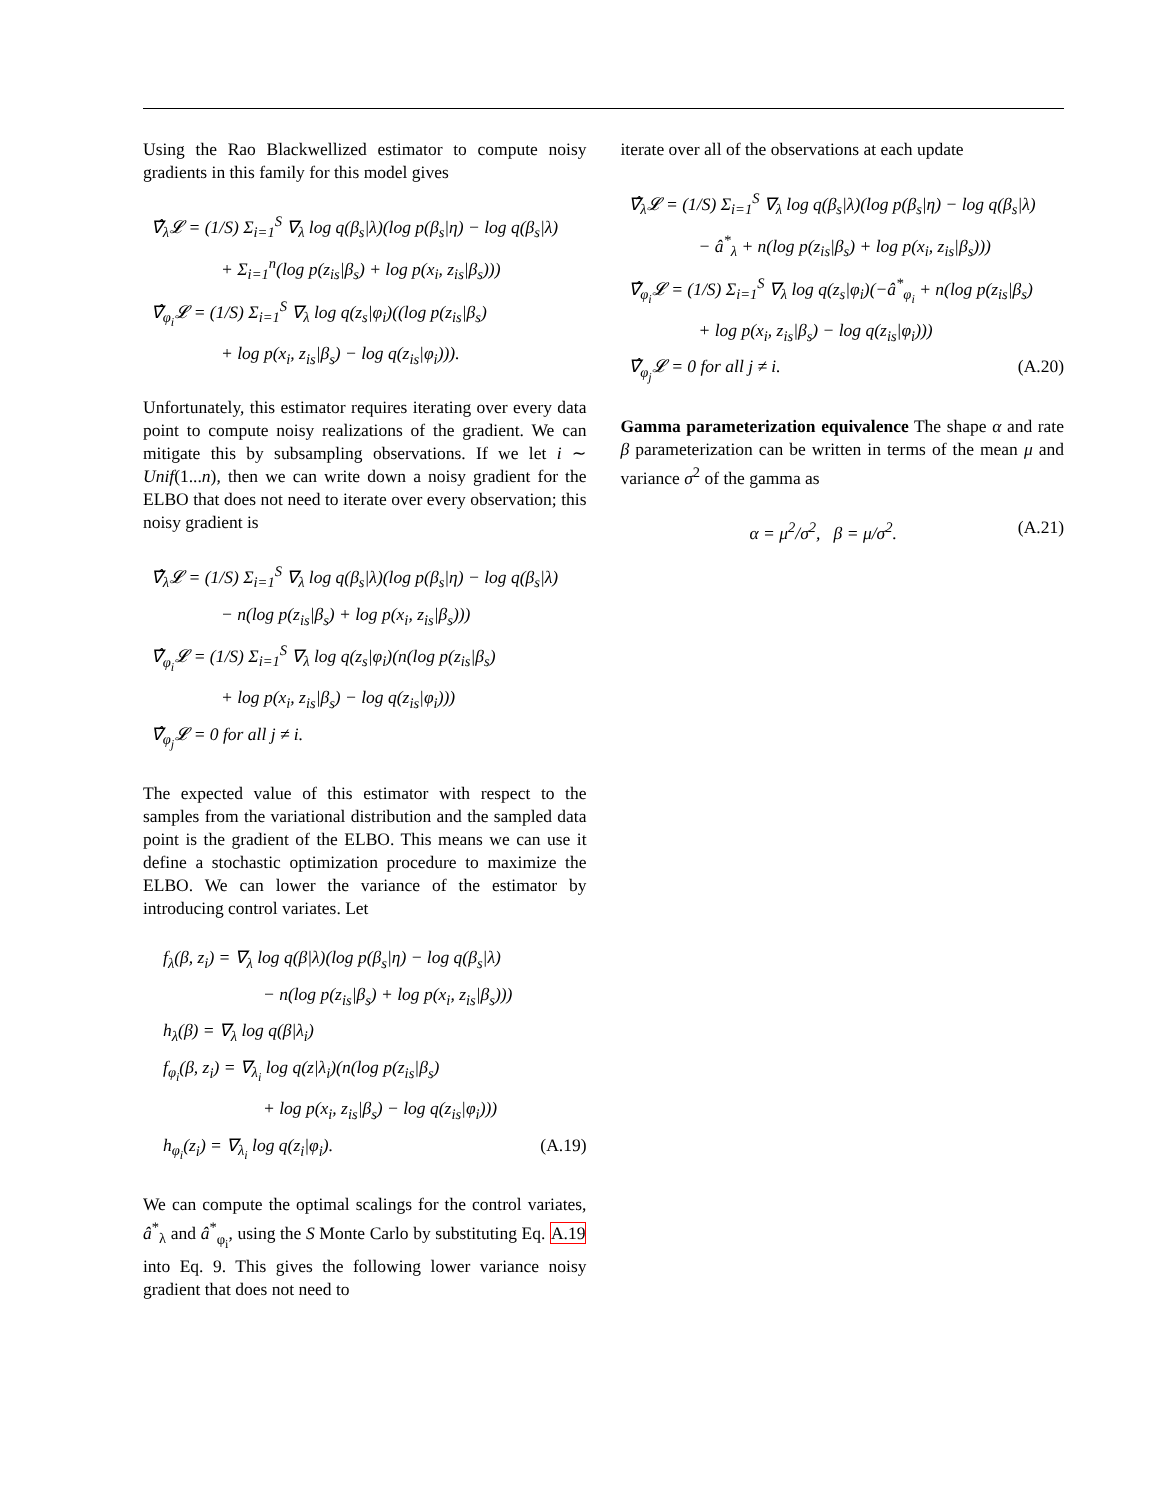Using the Rao Blackwellized estimator to compute noisy gradients in this family for this model gives
∇̂<sub>λ</sub>𝓛 = (1/S) Σ<sub>i=1</sub><sup>S</sup> ∇<sub>λ</sub> log q(β<sub>s</sub>|λ)(log p(β<sub>s</sub>|η) − log q(β<sub>s</sub>|λ)
+ Σ<sub>i=1</sub><sup>n</sup>(log p(z<sub>is</sub>|β<sub>s</sub>) + log p(x<sub>i</sub>, z<sub>is</sub>|β<sub>s</sub>)))
∇̂<sub>φ<sub>i</sub></sub>𝓛 = (1/S) Σ<sub>i=1</sub><sup>S</sup> ∇<sub>λ</sub> log q(z<sub>s</sub>|φ<sub>i</sub>)((log p(z<sub>is</sub>|β<sub>s</sub>)
+ log p(x<sub>i</sub>, z<sub>is</sub>|β<sub>s</sub>) − log q(z<sub>is</sub>|φ<sub>i</sub>))).
Unfortunately, this estimator requires iterating over every data point to compute noisy realizations of the gradient. We can mitigate this by subsampling observations. If we let i ∼ Unif(1...n), then we can write down a noisy gradient for the ELBO that does not need to iterate over every observation; this noisy gradient is
∇̂<sub>λ</sub>𝓛 = (1/S) Σ<sub>i=1</sub><sup>S</sup> ∇<sub>λ</sub> log q(β<sub>s</sub>|λ)(log p(β<sub>s</sub>|η) − log q(β<sub>s</sub>|λ)
− n(log p(z<sub>is</sub>|β<sub>s</sub>) + log p(x<sub>i</sub>, z<sub>is</sub>|β<sub>s</sub>)))
∇̂<sub>φ<sub>i</sub></sub>𝓛 = (1/S) Σ<sub>i=1</sub><sup>S</sup> ∇<sub>λ</sub> log q(z<sub>s</sub>|φ<sub>i</sub>)(n(log p(z<sub>is</sub>|β<sub>s</sub>)
+ log p(x<sub>i</sub>, z<sub>is</sub>|β<sub>s</sub>) − log q(z<sub>is</sub>|φ<sub>i</sub>)))
∇̂<sub>φ<sub>j</sub></sub>𝓛 = 0 for all j ≠ i.
The expected value of this estimator with respect to the samples from the variational distribution and the sampled data point is the gradient of the ELBO. This means we can use it define a stochastic optimization procedure to maximize the ELBO. We can lower the variance of the estimator by introducing control variates. Let
f<sub>λ</sub>(β, z<sub>i</sub>) = ∇<sub>λ</sub> log q(β|λ)(log p(β<sub>s</sub>|η) − log q(β<sub>s</sub>|λ)
− n(log p(z<sub>is</sub>|β<sub>s</sub>) + log p(x<sub>i</sub>, z<sub>is</sub>|β<sub>s</sub>)))
h<sub>λ</sub>(β) = ∇<sub>λ</sub> log q(β|λ<sub>i</sub>)
f<sub>φ<sub>i</sub></sub>(β, z<sub>i</sub>) = ∇<sub>λ<sub>i</sub></sub> log q(z|λ<sub>i</sub>)(n(log p(z<sub>is</sub>|β<sub>s</sub>)
+ log p(x<sub>i</sub>, z<sub>is</sub>|β<sub>s</sub>) − log q(z<sub>is</sub>|φ<sub>i</sub>)))
h<sub>φ<sub>i</sub></sub>(z<sub>i</sub>) = ∇<sub>λ<sub>i</sub></sub> log q(z<sub>i</sub>|φ<sub>i</sub>). (A.19)
We can compute the optimal scalings for the control variates, â<sup>*</sup><sub>λ</sub> and â<sup>*</sup><sub>φ<sub>i</sub></sub>, using the S Monte Carlo by substituting Eq. A.19 into Eq. 9. This gives the following lower variance noisy gradient that does not need to
iterate over all of the observations at each update
∇̂<sub>λ</sub>𝓛 = (1/S) Σ<sub>i=1</sub><sup>S</sup> ∇<sub>λ</sub> log q(β<sub>s</sub>|λ)(log p(β<sub>s</sub>|η) − log q(β<sub>s</sub>|λ)
− â<sup>*</sup><sub>λ</sub> + n(log p(z<sub>is</sub>|β<sub>s</sub>) + log p(x<sub>i</sub>, z<sub>is</sub>|β<sub>s</sub>)))
∇̂<sub>φ<sub>i</sub></sub>𝓛 = (1/S) Σ<sub>i=1</sub><sup>S</sup> ∇<sub>λ</sub> log q(z<sub>s</sub>|φ<sub>i</sub>)(−â<sup>*</sup><sub>φ<sub>i</sub></sub> + n(log p(z<sub>is</sub>|β<sub>s</sub>)
+ log p(x<sub>i</sub>, z<sub>is</sub>|β<sub>s</sub>) − log q(z<sub>is</sub>|φ<sub>i</sub>)))
∇̂<sub>φ<sub>j</sub></sub>𝓛 = 0 for all j ≠ i. (A.20)
Gamma parameterization equivalence The shape α and rate β parameterization can be written in terms of the mean μ and variance σ<sup>2</sup> of the gamma as
α = μ<sup>2</sup>/σ<sup>2</sup>, β = μ/σ<sup>2</sup>. (A.21)